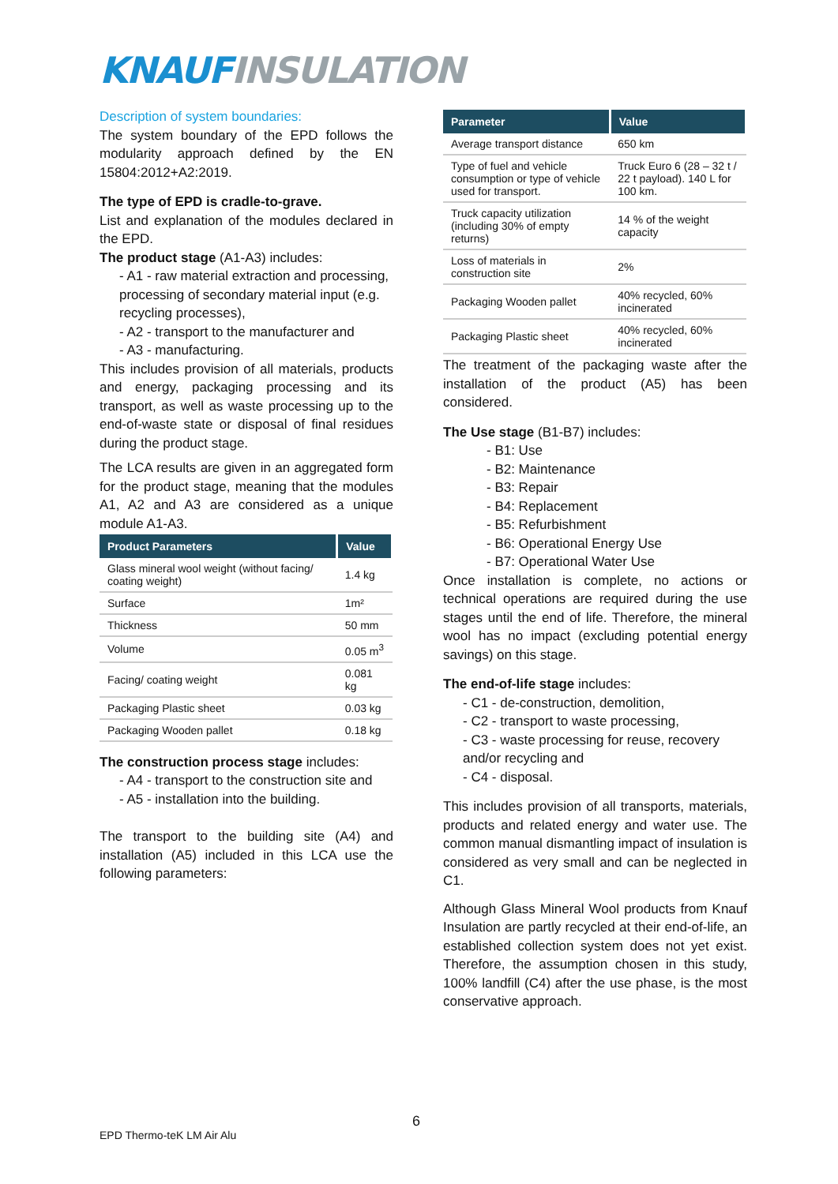KNAUF INSULATION
Description of system boundaries:
The system boundary of the EPD follows the modularity approach defined by the EN 15804:2012+A2:2019.
The type of EPD is cradle-to-grave.
List and explanation of the modules declared in the EPD.
The product stage (A1-A3) includes:
- A1 - raw material extraction and processing, processing of secondary material input (e.g. recycling processes),
- A2 - transport to the manufacturer and
- A3 - manufacturing.
This includes provision of all materials, products and energy, packaging processing and its transport, as well as waste processing up to the end-of-waste state or disposal of final residues during the product stage.
The LCA results are given in an aggregated form for the product stage, meaning that the modules A1, A2 and A3 are considered as a unique module A1-A3.
| Product Parameters | Value |
| --- | --- |
| Glass mineral wool weight (without facing/ coating weight) | 1.4 kg |
| Surface | 1m² |
| Thickness | 50 mm |
| Volume | 0.05 m<sup>3</sup> |
| Facing/ coating weight | 0.081 kg |
| Packaging Plastic sheet | 0.03 kg |
| Packaging Wooden pallet | 0.18 kg |
The construction process stage includes:
- A4 - transport to the construction site and
- A5 - installation into the building.
The transport to the building site (A4) and installation (A5) included in this LCA use the following parameters:
| Parameter | Value |
| --- | --- |
| Average transport distance | 650 km |
| Type of fuel and vehicle consumption or type of vehicle used for transport. | Truck Euro 6 (28 – 32 t / 22 t payload). 140 L for 100 km. |
| Truck capacity utilization (including 30% of empty returns) | 14 % of the weight capacity |
| Loss of materials in construction site | 2% |
| Packaging Wooden pallet | 40% recycled, 60% incinerated |
| Packaging Plastic sheet | 40% recycled, 60% incinerated |
The treatment of the packaging waste after the installation of the product (A5) has been considered.
The Use stage (B1-B7) includes:
- B1: Use
- B2: Maintenance
- B3: Repair
- B4: Replacement
- B5: Refurbishment
- B6: Operational Energy Use
- B7: Operational Water Use
Once installation is complete, no actions or technical operations are required during the use stages until the end of life. Therefore, the mineral wool has no impact (excluding potential energy savings) on this stage.
The end-of-life stage includes:
- C1 - de-construction, demolition,
- C2 - transport to waste processing,
- C3 - waste processing for reuse, recovery and/or recycling and
- C4 - disposal.
This includes provision of all transports, materials, products and related energy and water use. The common manual dismantling impact of insulation is considered as very small and can be neglected in C1.
Although Glass Mineral Wool products from Knauf Insulation are partly recycled at their end-of-life, an established collection system does not yet exist. Therefore, the assumption chosen in this study, 100% landfill (C4) after the use phase, is the most conservative approach.
6
EPD Thermo-teK LM Air Alu